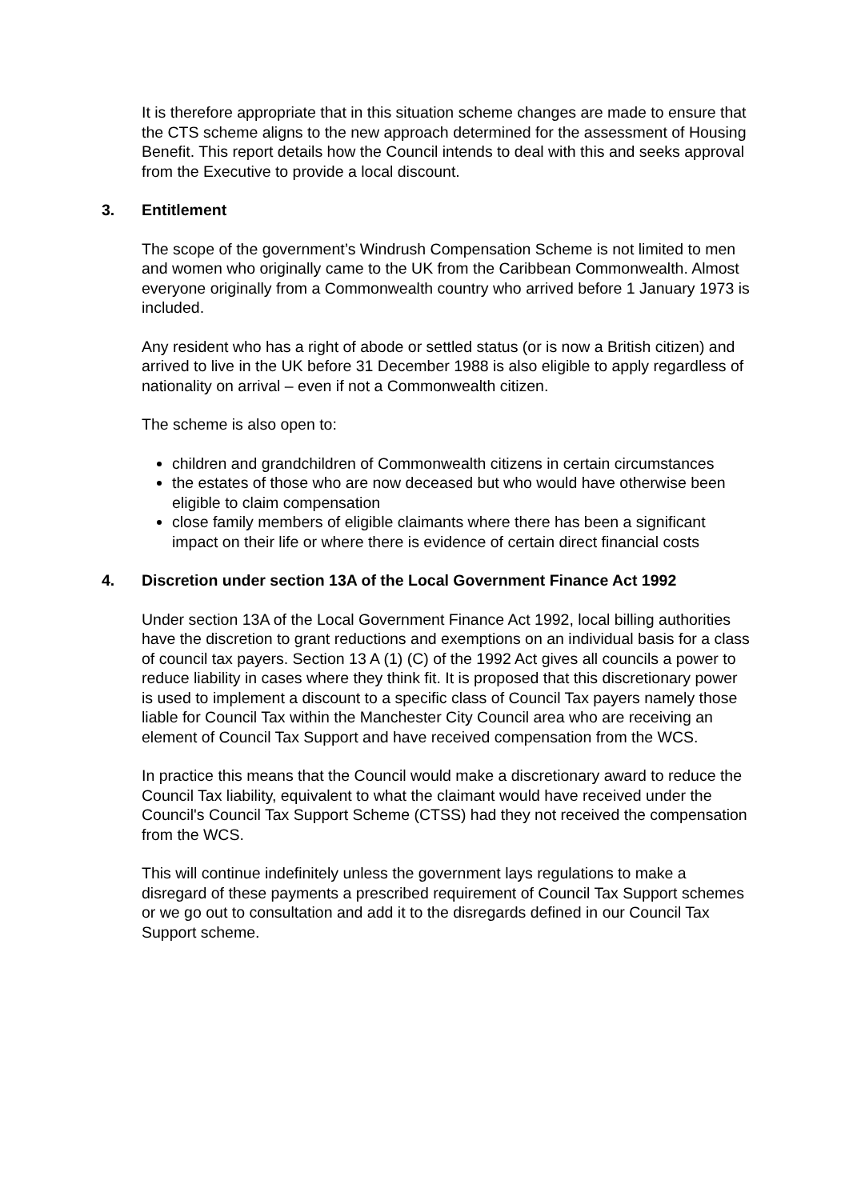It is therefore appropriate that in this situation scheme changes are made to ensure that the CTS scheme aligns to the new approach determined for the assessment of Housing Benefit. This report details how the Council intends to deal with this and seeks approval from the Executive to provide a local discount.
3. Entitlement
The scope of the government’s Windrush Compensation Scheme is not limited to men and women who originally came to the UK from the Caribbean Commonwealth. Almost everyone originally from a Commonwealth country who arrived before 1 January 1973 is included.
Any resident who has a right of abode or settled status (or is now a British citizen) and arrived to live in the UK before 31 December 1988 is also eligible to apply regardless of nationality on arrival – even if not a Commonwealth citizen.
The scheme is also open to:
children and grandchildren of Commonwealth citizens in certain circumstances
the estates of those who are now deceased but who would have otherwise been eligible to claim compensation
close family members of eligible claimants where there has been a significant impact on their life or where there is evidence of certain direct financial costs
4. Discretion under section 13A of the Local Government Finance Act 1992
Under section 13A of the Local Government Finance Act 1992, local billing authorities have the discretion to grant reductions and exemptions on an individual basis for a class of council tax payers. Section 13 A (1) (C) of the 1992 Act gives all councils a power to reduce liability in cases where they think fit. It is proposed that this discretionary power is used to implement a discount to a specific class of Council Tax payers namely those liable for Council Tax within the Manchester City Council area who are receiving an element of Council Tax Support and have received compensation from the WCS.
In practice this means that the Council would make a discretionary award to reduce the Council Tax liability, equivalent to what the claimant would have received under the Council's Council Tax Support Scheme (CTSS) had they not received the compensation from the WCS.
This will continue indefinitely unless the government lays regulations to make a disregard of these payments a prescribed requirement of Council Tax Support schemes or we go out to consultation and add it to the disregards defined in our Council Tax Support scheme.